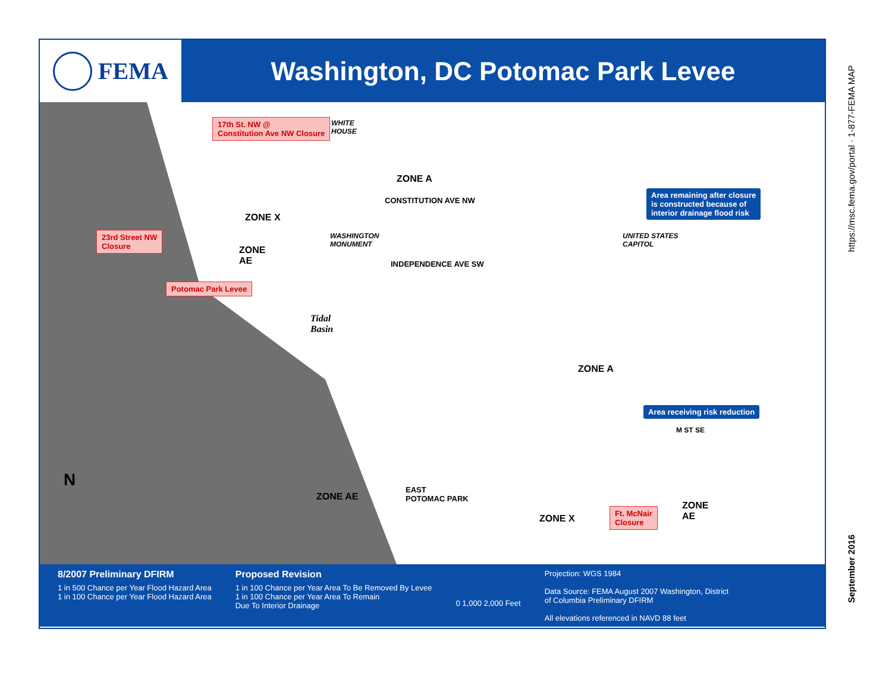FEMA Washington, DC Potomac Park Levee
17th St. NW @
Constitution Ave NW Closure
WHITE
HOUSE
ZONE A
CONSTITUTION AVE NW
ZONE X
Area remaining after closure
is constructed because of
interior drainage flood risk
23rd Street NW
Closure
WASHINGTON
MONUMENT
UNITED STATES
CAPITOL
ZONE
AE
INDEPENDENCE AVE SW
Potomac Park Levee
Tidal
Basin
ZONE A
Area receiving risk reduction
M ST SE
N
ZONE AE
EAST
POTOMAC PARK
ZONE
AE
Ft. McNair
Closure
ZONE X
8/2007 Preliminary DFIRM
1 in 500 Chance per Year Flood Hazard Area
1 in 100 Chance per Year Flood Hazard Area
Proposed Revision
1 in 100 Chance per Year Area To Be Removed By Levee
1 in 100 Chance per Year Area To Remain
Due To Interior Drainage
0 1,000 2,000 Feet
Projection: WGS 1984
Data Source: FEMA August 2007 Washington, District
of Columbia Preliminary DFIRM
All elevations referenced in NAVD 88 feet
https://msc.fema.gov/portal · 1-877-FEMA MAP
September 2016